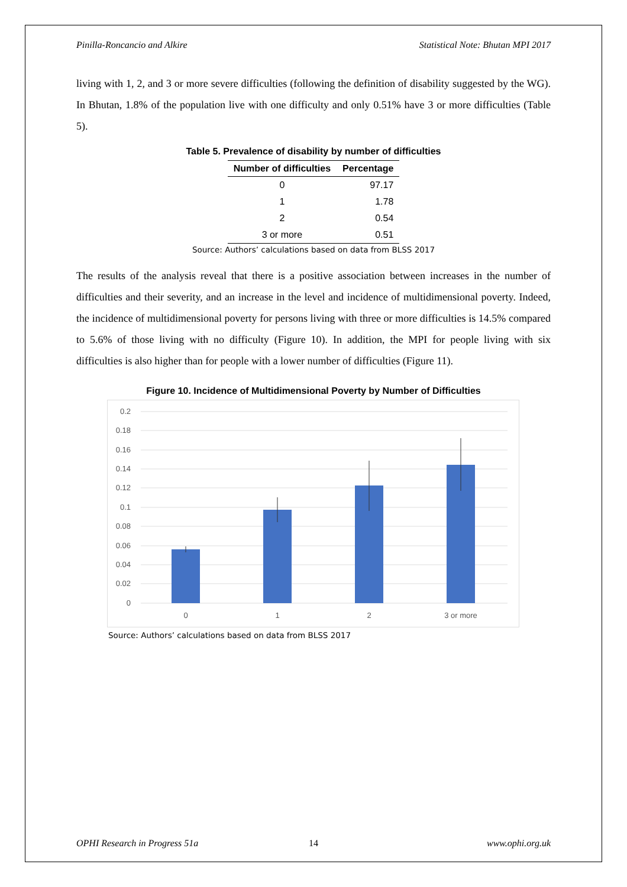Pinilla-Roncancio and Alkire Statistical Note: Bhutan MPI 2017
living with 1, 2, and 3 or more severe difficulties (following the definition of disability suggested by the WG). In Bhutan, 1.8% of the population live with one difficulty and only 0.51% have 3 or more difficulties (Table 5).
Table 5. Prevalence of disability by number of difficulties
| Number of difficulties | Percentage |
| --- | --- |
| 0 | 97.17 |
| 1 | 1.78 |
| 2 | 0.54 |
| 3 or more | 0.51 |
Source: Authors’ calculations based on data from BLSS 2017
The results of the analysis reveal that there is a positive association between increases in the number of difficulties and their severity, and an increase in the level and incidence of multidimensional poverty. Indeed, the incidence of multidimensional poverty for persons living with three or more difficulties is 14.5% compared to 5.6% of those living with no difficulty (Figure 10). In addition, the MPI for people living with six difficulties is also higher than for people with a lower number of difficulties (Figure 11).
Figure 10. Incidence of Multidimensional Poverty by Number of Difficulties
0.2
0.18
0.16
0.14
0.12
0.1
0.08
0.06
0.04
0.02
0
0
1
2
3 or more
Source: Authors’ calculations based on data from BLSS 2017
OPHI Research in Progress 51a 14 www.ophi.org.uk